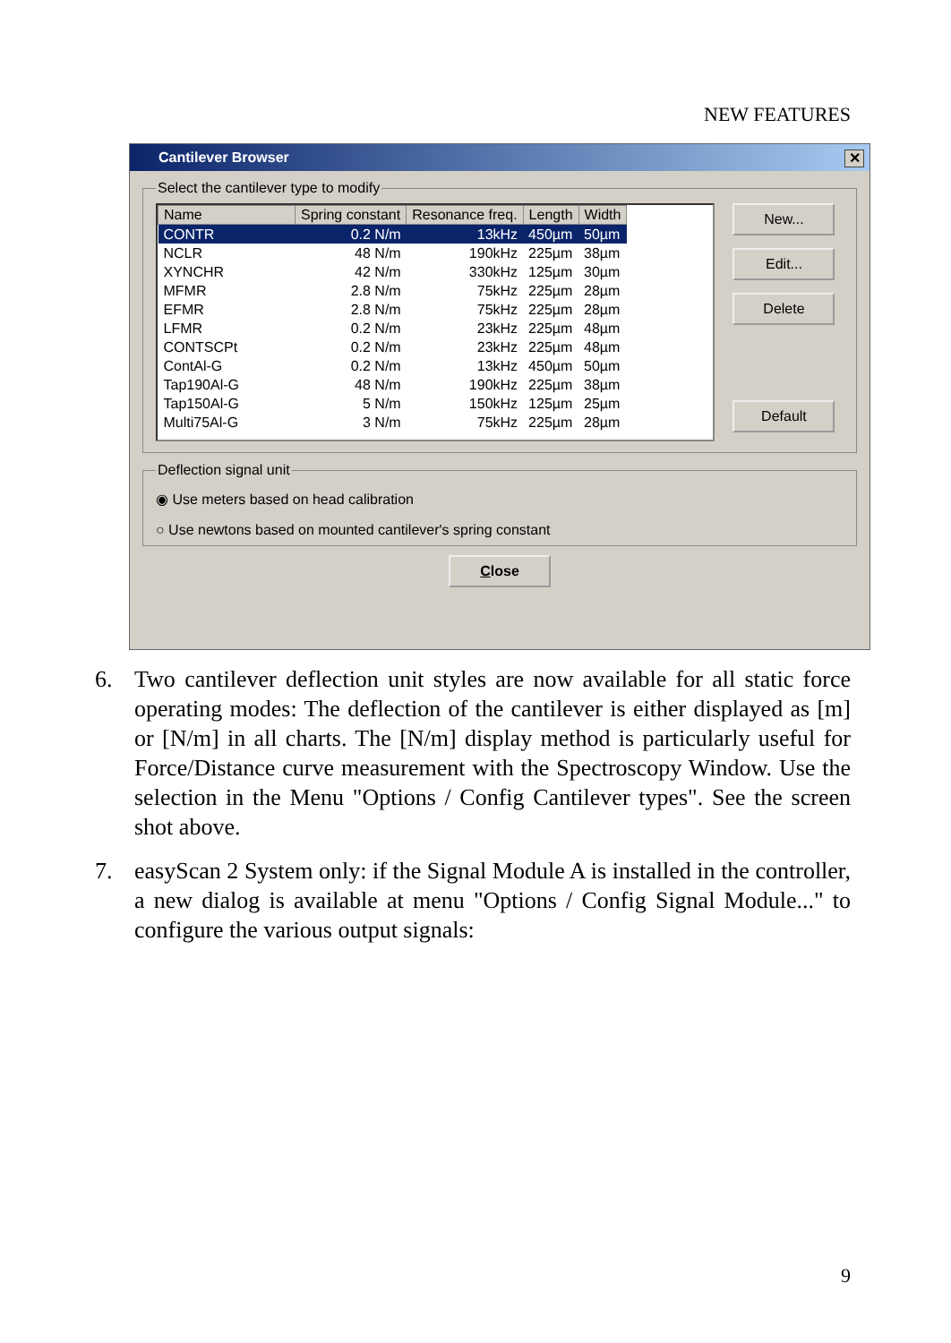NEW FEATURES
Cantilever Browser
✕
Select the cantilever type to modify
| Name | Spring constant | Resonance freq. | Length | Width |
| --- | --- | --- | --- | --- |
| CONTR | 0.2 N/m | 13kHz | 450µm | 50µm |
| NCLR | 48 N/m | 190kHz | 225µm | 38µm |
| XYNCHR | 42 N/m | 330kHz | 125µm | 30µm |
| MFMR | 2.8 N/m | 75kHz | 225µm | 28µm |
| EFMR | 2.8 N/m | 75kHz | 225µm | 28µm |
| LFMR | 0.2 N/m | 23kHz | 225µm | 48µm |
| CONTSCPt | 0.2 N/m | 23kHz | 225µm | 48µm |
| ContAl-G | 0.2 N/m | 13kHz | 450µm | 50µm |
| Tap190Al-G | 48 N/m | 190kHz | 225µm | 38µm |
| Tap150Al-G | 5 N/m | 150kHz | 125µm | 25µm |
| Multi75Al-G | 3 N/m | 75kHz | 225µm | 28µm |
New...
Edit...
Delete
Default
Deflection signal unit
◉ Use meters based on head calibration
○ Use newtons based on mounted cantilever's spring constant
Close
6. Two cantilever deflection unit styles are now available for all static force operating modes: The deflection of the cantilever is either displayed as [m] or [N/m] in all charts. The [N/m] display method is particularly useful for Force/Distance curve measurement with the Spectroscopy Window. Use the selection in the Menu "Options / Config Cantilever types". See the screen shot above.
7. easyScan 2 System only: if the Signal Module A is installed in the controller, a new dialog is available at menu "Options / Config Signal Module..." to configure the various output signals:
9